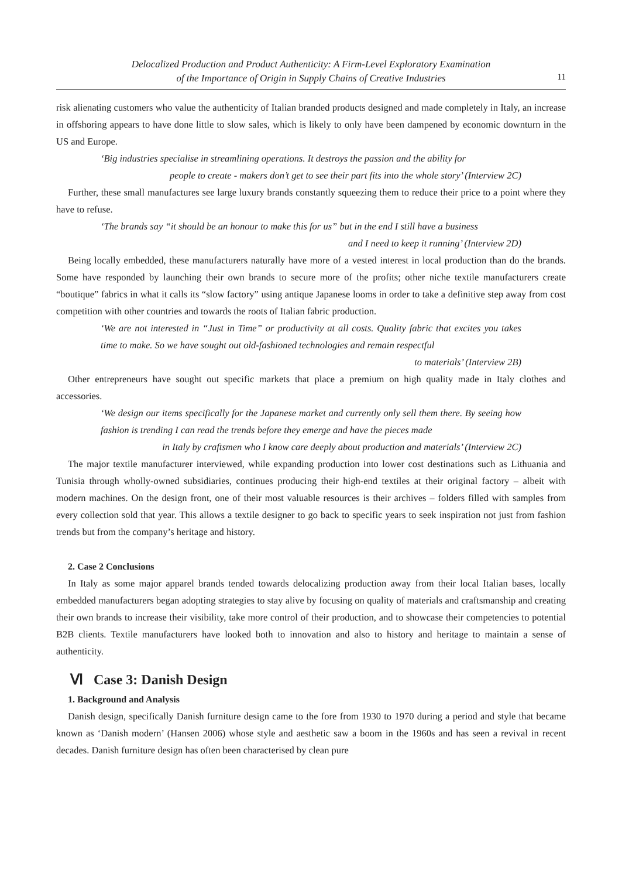Delocalized Production and Product Authenticity: A Firm-Level Exploratory Examination
of the Importance of Origin in Supply Chains of Creative Industries
11
risk alienating customers who value the authenticity of Italian branded products designed and made completely in Italy, an increase in offshoring appears to have done little to slow sales, which is likely to only have been dampened by economic downturn in the US and Europe.
‘Big industries specialise in streamlining operations. It destroys the passion and the ability for
people to create - makers don’t get to see their part fits into the whole story’ (Interview 2C)
Further, these small manufactures see large luxury brands constantly squeezing them to reduce their price to a point where they have to refuse.
‘The brands say “it should be an honour to make this for us” but in the end I still have a business
and I need to keep it running’ (Interview 2D)
Being locally embedded, these manufacturers naturally have more of a vested interest in local production than do the brands. Some have responded by launching their own brands to secure more of the profits; other niche textile manufacturers create “boutique” fabrics in what it calls its “slow factory” using antique Japanese looms in order to take a definitive step away from cost competition with other countries and towards the roots of Italian fabric production.
‘We are not interested in “Just in Time” or productivity at all costs. Quality fabric that excites you takes time to make. So we have sought out old-fashioned technologies and remain respectful
to materials’ (Interview 2B)
Other entrepreneurs have sought out specific markets that place a premium on high quality made in Italy clothes and accessories.
‘We design our items specifically for the Japanese market and currently only sell them there. By seeing how fashion is trending I can read the trends before they emerge and have the pieces made
in Italy by craftsmen who I know care deeply about production and materials’ (Interview 2C)
The major textile manufacturer interviewed, while expanding production into lower cost destinations such as Lithuania and Tunisia through wholly-owned subsidiaries, continues producing their high-end textiles at their original factory – albeit with modern machines. On the design front, one of their most valuable resources is their archives – folders filled with samples from every collection sold that year. This allows a textile designer to go back to specific years to seek inspiration not just from fashion trends but from the company’s heritage and history.
2. Case 2 Conclusions
In Italy as some major apparel brands tended towards delocalizing production away from their local Italian bases, locally embedded manufacturers began adopting strategies to stay alive by focusing on quality of materials and craftsmanship and creating their own brands to increase their visibility, take more control of their production, and to showcase their competencies to potential B2B clients. Textile manufacturers have looked both to innovation and also to history and heritage to maintain a sense of authenticity.
Ⅵ Case 3: Danish Design
1. Background and Analysis
Danish design, specifically Danish furniture design came to the fore from 1930 to 1970 during a period and style that became known as ‘Danish modern’ (Hansen 2006) whose style and aesthetic saw a boom in the 1960s and has seen a revival in recent decades. Danish furniture design has often been characterised by clean pure